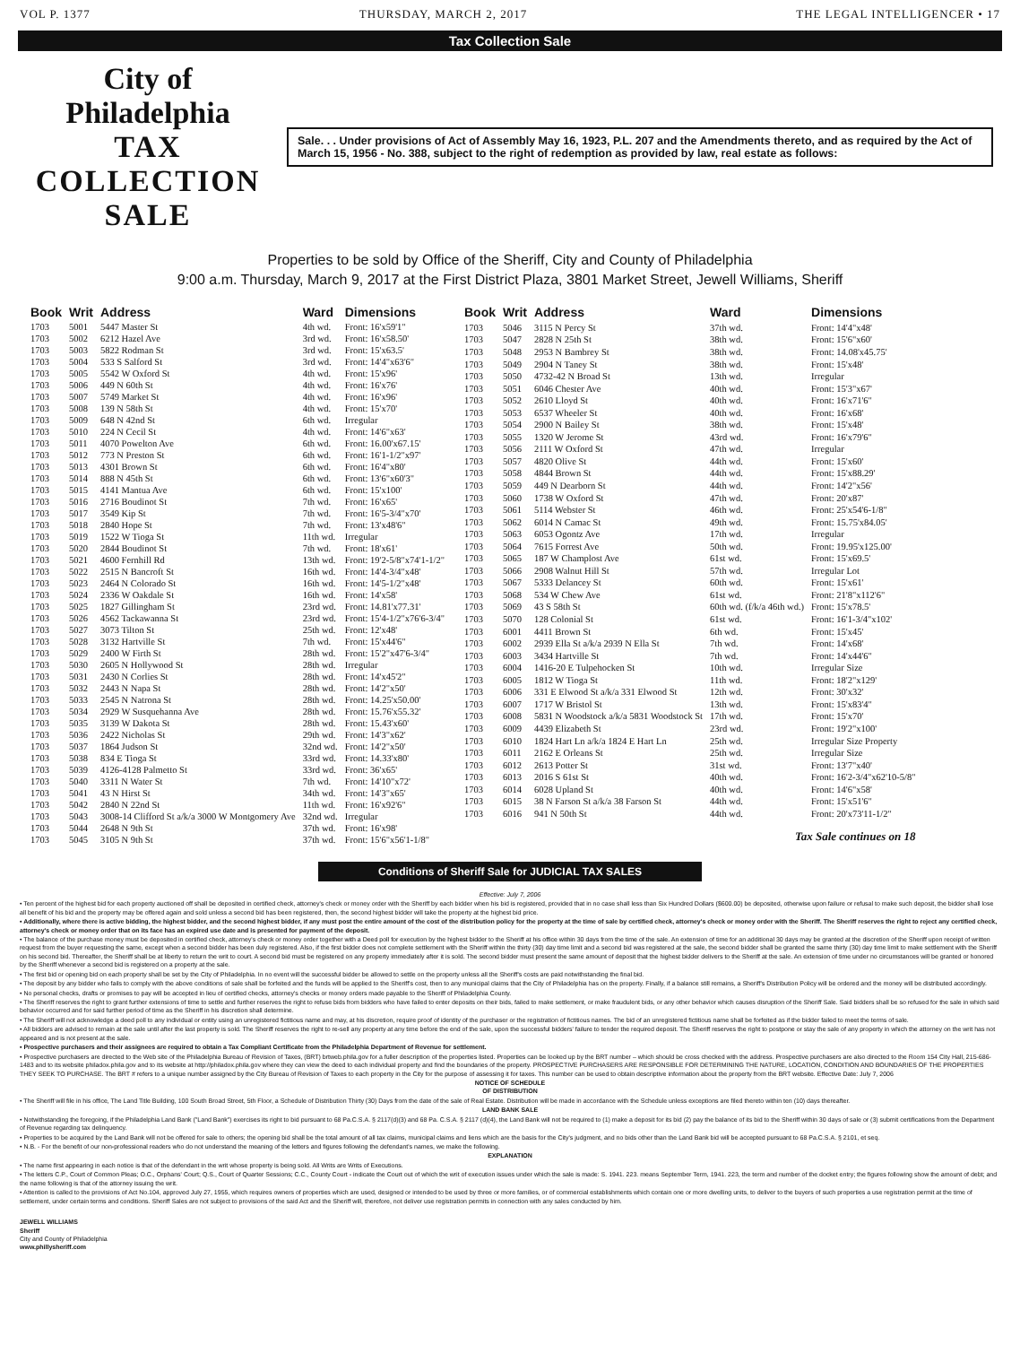VOL P. 1377 THURSDAY, MARCH 2, 2017 THE LEGAL INTELLIGENCER • 17
Tax Collection Sale
City of Philadelphia
TAX COLLECTION SALE
Sale. . . Under provisions of Act of Assembly May 16, 1923, P.L. 207 and the Amendments thereto, and as required by the Act of March 15, 1956 - No. 388, subject to the right of redemption as provided by law, real estate as follows:
Properties to be sold by Office of the Sheriff, City and County of Philadelphia
9:00 a.m. Thursday, March 9, 2017 at the First District Plaza, 3801 Market Street, Jewell Williams, Sheriff
| Book | Writ | Address | Ward | Dimensions |
| --- | --- | --- | --- | --- |
| 1703 | 5001 | 5447 Master St | 4th wd. | Front: 16'x59'1" |
| 1703 | 5002 | 6212 Hazel Ave | 3rd wd. | Front: 16'x58.50' |
| 1703 | 5003 | 5822 Rodman St | 3rd wd. | Front: 15'x63.5' |
| 1703 | 5004 | 533 S Salford St | 3rd wd. | Front: 14'4"x63'6" |
| 1703 | 5005 | 5542 W Oxford St | 4th wd. | Front: 15'x96' |
| 1703 | 5006 | 449 N 60th St | 4th wd. | Front: 16'x76' |
| 1703 | 5007 | 5749 Market St | 4th wd. | Front: 16'x96' |
| 1703 | 5008 | 139 N 58th St | 4th wd. | Front: 15'x70' |
| 1703 | 5009 | 648 N 42nd St | 6th wd. | Irregular |
| 1703 | 5010 | 224 N Cecil St | 4th wd. | Front: 14'6"x63' |
| 1703 | 5011 | 4070 Powelton Ave | 6th wd. | Front: 16.00'x67.15' |
| 1703 | 5012 | 773 N Preston St | 6th wd. | Front: 16'1-1/2"x97' |
| 1703 | 5013 | 4301 Brown St | 6th wd. | Front: 16'4"x80' |
| 1703 | 5014 | 888 N 45th St | 6th wd. | Front: 13'6"x60'3" |
| 1703 | 5015 | 4141 Mantua Ave | 6th wd. | Front: 15'x100' |
| 1703 | 5016 | 2716 Boudinot St | 7th wd. | Front: 16'x65' |
| 1703 | 5017 | 3549 Kip St | 7th wd. | Front: 16'5-3/4"x70' |
| 1703 | 5018 | 2840 Hope St | 7th wd. | Front: 13'x48'6" |
| 1703 | 5019 | 1522 W Tioga St | 11th wd. | Irregular |
| 1703 | 5020 | 2844 Boudinot St | 7th wd. | Front: 18'x61' |
| 1703 | 5021 | 4600 Fernhill Rd | 13th wd. | Front: 19'2-5/8"x74'1-1/2" |
| 1703 | 5022 | 2515 N Bancroft St | 16th wd. | Front: 14'4-3/4"x48' |
| 1703 | 5023 | 2464 N Colorado St | 16th wd. | Front: 14'5-1/2"x48' |
| 1703 | 5024 | 2336 W Oakdale St | 16th wd. | Front: 14'x58' |
| 1703 | 5025 | 1827 Gillingham St | 23rd wd. | Front: 14.81'x77.31' |
| 1703 | 5026 | 4562 Tackawanna St | 23rd wd. | Front: 15'4-1/2"x76'6-3/4" |
| 1703 | 5027 | 3073 Tilton St | 25th wd. | Front: 12'x48' |
| 1703 | 5028 | 3132 Hartville St | 7th wd. | Front: 15'x44'6" |
| 1703 | 5029 | 2400 W Firth St | 28th wd. | Front: 15'2"x47'6-3/4" |
| 1703 | 5030 | 2605 N Hollywood St | 28th wd. | Irregular |
| 1703 | 5031 | 2430 N Corlies St | 28th wd. | Front: 14'x45'2" |
| 1703 | 5032 | 2443 N Napa St | 28th wd. | Front: 14'2"x50' |
| 1703 | 5033 | 2545 N Natrona St | 28th wd. | Front: 14.25'x50.00' |
| 1703 | 5034 | 2929 W Susquehanna Ave | 28th wd. | Front: 15.76'x55.32' |
| 1703 | 5035 | 3139 W Dakota St | 28th wd. | Front: 15.43'x60' |
| 1703 | 5036 | 2422 Nicholas St | 29th wd. | Front: 14'3"x62' |
| 1703 | 5037 | 1864 Judson St | 32nd wd. | Front: 14'2"x50' |
| 1703 | 5038 | 834 E Tioga St | 33rd wd. | Front: 14.33'x80' |
| 1703 | 5039 | 4126-4128 Palmetto St | 33rd wd. | Front: 36'x65' |
| 1703 | 5040 | 3311 N Water St | 7th wd. | Front: 14'10"x72' |
| 1703 | 5041 | 43 N Hirst St | 34th wd. | Front: 14'3"x65' |
| 1703 | 5042 | 2840 N 22nd St | 11th wd. | Front: 16'x92'6" |
| 1703 | 5043 | 3008-14 Clifford St a/k/a 3000 W Montgomery Ave | 32nd wd. | Irregular |
| 1703 | 5044 | 2648 N 9th St | 37th wd. | Front: 16'x98' |
| 1703 | 5045 | 3105 N 9th St | 37th wd. | Front: 15'6"x56'1-1/8" |
| Book | Writ | Address | Ward | Dimensions |
| --- | --- | --- | --- | --- |
| 1703 | 5046 | 3115 N Percy St | 37th wd. | Front: 14'4"x48' |
| 1703 | 5047 | 2828 N 25th St | 38th wd. | Front: 15'6"x60' |
| 1703 | 5048 | 2953 N Bambrey St | 38th wd. | Front: 14.08'x45.75' |
| 1703 | 5049 | 2904 N Taney St | 38th wd. | Front: 15'x48' |
| 1703 | 5050 | 4732-42 N Broad St | 13th wd. | Irregular |
| 1703 | 5051 | 6046 Chester Ave | 40th wd. | Front: 15'3"x67' |
| 1703 | 5052 | 2610 Lloyd St | 40th wd. | Front: 16'x71'6" |
| 1703 | 5053 | 6537 Wheeler St | 40th wd. | Front: 16'x68' |
| 1703 | 5054 | 2900 N Bailey St | 38th wd. | Front: 15'x48' |
| 1703 | 5055 | 1320 W Jerome St | 43rd wd. | Front: 16'x79'6" |
| 1703 | 5056 | 2111 W Oxford St | 47th wd. | Irregular |
| 1703 | 5057 | 4820 Olive St | 44th wd. | Front: 15'x60' |
| 1703 | 5058 | 4844 Brown St | 44th wd. | Front: 15'x88.29' |
| 1703 | 5059 | 449 N Dearborn St | 44th wd. | Front: 14'2"x56' |
| 1703 | 5060 | 1738 W Oxford St | 47th wd. | Front: 20'x87' |
| 1703 | 5061 | 5114 Webster St | 46th wd. | Front: 25'x54'6-1/8" |
| 1703 | 5062 | 6014 N Camac St | 49th wd. | Front: 15.75'x84.05' |
| 1703 | 5063 | 6053 Ogontz Ave | 17th wd. | Irregular |
| 1703 | 5064 | 7615 Forrest Ave | 50th wd. | Front: 19.95'x125.00' |
| 1703 | 5065 | 187 W Champlost Ave | 61st wd. | Front: 15'x69.5' |
| 1703 | 5066 | 2908 Walnut Hill St | 57th wd. | Irregular Lot |
| 1703 | 5067 | 5333 Delancey St | 60th wd. | Front: 15'x61' |
| 1703 | 5068 | 534 W Chew Ave | 61st wd. | Front: 21'8"x112'6" |
| 1703 | 5069 | 43 S 58th St | 60th wd. (f/k/a 46th wd.) | Front: 15'x78.5' |
| 1703 | 5070 | 128 Colonial St | 61st wd. | Front: 16'1-3/4"x102' |
| 1703 | 6001 | 4411 Brown St | 6th wd. | Front: 15'x45' |
| 1703 | 6002 | 2939 Ella St a/k/a 2939 N Ella St | 7th wd. | Front: 14'x68' |
| 1703 | 6003 | 3434 Hartville St | 7th wd. | Front: 14'x44'6" |
| 1703 | 6004 | 1416-20 E Tulpehocken St | 10th wd. | Irregular Size |
| 1703 | 6005 | 1812 W Tioga St | 11th wd. | Front: 18'2"x129' |
| 1703 | 6006 | 331 E Elwood St a/k/a 331 Elwood St | 12th wd. | Front: 30'x32' |
| 1703 | 6007 | 1717 W Bristol St | 13th wd. | Front: 15'x83'4" |
| 1703 | 6008 | 5831 N Woodstock a/k/a 5831 Woodstock St | 17th wd. | Front: 15'x70' |
| 1703 | 6009 | 4439 Elizabeth St | 23rd wd. | Front: 19'2"x100' |
| 1703 | 6010 | 1824 Hart Ln a/k/a 1824 E Hart Ln | 25th wd. | Irregular Size Property |
| 1703 | 6011 | 2162 E Orleans St | 25th wd. | Irregular Size |
| 1703 | 6012 | 2613 Potter St | 31st wd. | Front: 13'7"x40' |
| 1703 | 6013 | 2016 S 61st St | 40th wd. | Front: 16'2-3/4"x62'10-5/8" |
| 1703 | 6014 | 6028 Upland St | 40th wd. | Front: 14'6"x58' |
| 1703 | 6015 | 38 N Farson St a/k/a 38 Farson St | 44th wd. | Front: 15'x51'6" |
| 1703 | 6016 | 941 N 50th St | 44th wd. | Front: 20'x73'11-1/2" |
| Tax Sale continues on 18 | | | | |
Conditions of Sheriff Sale for JUDICIAL TAX SALES
Effective: July 7, 2006
• Ten percent of the highest bid for each property auctioned off shall be deposited in certified check, attorney's check or money order with the Sheriff by each bidder when his bid is registered, provided that in no case shall less than Six Hundred Dollars ($600.00) be deposited, otherwise upon failure or refusal to make such deposit, the bidder shall lose all benefit of his bid and the property may be offered again and sold unless a second bid has been registered, then, the second highest bidder will take the property at the highest bid price.
• Additionally, where there is active bidding, the highest bidder, and the second highest bidder, if any must post the entire amount of the cost of the distribution policy for the property at the time of sale by certified check, attorney's check or money order with the Sheriff. The Sheriff reserves the right to reject any certified check, attorney's check or money order that on its face has an expired use date and is presented for payment of the deposit.
• The balance of the purchase money must be deposited in certified check, attorney's check or money order together with a Deed poll for execution by the highest bidder to the Sheriff at his office within 30 days from the time of the sale. An extension of time for an additional 30 days may be granted at the discretion of the Sheriff upon receipt of written request from the buyer requesting the same, except when a second bidder has been duly registered. Also, if the first bidder does not complete settlement with the Sheriff within the thirty (30) day time limit and a second bid was registered at the sale, the second bidder shall be granted the same thirty (30) day time limit to make settlement with the Sheriff on his second bid. Thereafter, the Sheriff shall be at liberty to return the writ to court. A second bid must be registered on any property immediately after it is sold. The second bidder must present the same amount of deposit that the highest bidder delivers to the Sheriff at the sale. An extension of time under no circumstances will be granted or honored by the Sheriff whenever a second bid is registered on a property at the sale.
• The first bid or opening bid on each property shall be set by the City of Philadelphia. In no event will the successful bidder be allowed to settle on the property unless all the Sheriff's costs are paid notwithstanding the final bid.
• The deposit by any bidder who fails to comply with the above conditions of sale shall be forfeited and the funds will be applied to the Sheriff's cost, then to any municipal claims that the City of Philadelphia has on the property. Finally, if a balance still remains, a Sheriff's Distribution Policy will be ordered and the money will be distributed accordingly.
• No personal checks, drafts or promises to pay will be accepted in lieu of certified checks, attorney's checks or money orders made payable to the Sheriff of Philadelphia County.
• The Sheriff reserves the right to grant further extensions of time to settle and further reserves the right to refuse bids from bidders who have failed to enter deposits on their bids, failed to make settlement, or make fraudulent bids, or any other behavior which causes disruption of the Sheriff Sale. Said bidders shall be so refused for the sale in which said behavior occurred and for said further period of time as the Sheriff in his discretion shall determine.
• The Sheriff will not acknowledge a deed poll to any individual or entity using an unregistered fictitious name and may, at his discretion, require proof of identity of the purchaser or the registration of fictitious names. The bid of an unregistered fictitious name shall be forfeited as if the bidder failed to meet the terms of sale.
• All bidders are advised to remain at the sale until after the last property is sold. The Sheriff reserves the right to re-sell any property at any time before the end of the sale, upon the successful bidders' failure to tender the required deposit. The Sheriff reserves the right to postpone or stay the sale of any property in which the attorney on the writ has not appeared and is not present at the sale.
• Prospective purchasers and their assignees are required to obtain a Tax Compliant Certificate from the Philadelphia Department of Revenue for settlement.
• Prospective purchasers are directed to the Web site of the Philadelphia Bureau of Revision of Taxes, (BRT) brtweb.phila.gov for a fuller description of the properties listed. Properties can be looked up by the BRT number – which should be cross checked with the address. Prospective purchasers are also directed to the Room 154 City Hall, 215-686-1483 and to its website philadox.phila.gov and to its website at http://philadox.phila.gov where they can view the deed to each individual property and find the boundaries of the property. PROSPECTIVE PURCHASERS ARE RESPONSIBLE FOR DETERMINING THE NATURE, LOCATION, CONDITION AND BOUNDARIES OF THE PROPERTIES THEY SEEK TO PURCHASE. The BRT # refers to a unique number assigned by the City Bureau of Revision of Taxes to each property in the City for the purpose of assessing it for taxes. This number can be used to obtain descriptive information about the property from the BRT website. Effective Date: July 7, 2006
NOTICE OF SCHEDULE
OF DISTRIBUTION
• The Sheriff will file in his office, The Land Title Building, 100 South Broad Street, 5th Floor, a Schedule of Distribution Thirty (30) Days from the date of the sale of Real Estate. Distribution will be made in accordance with the Schedule unless exceptions are filed thereto within ten (10) days thereafter.
LAND BANK SALE
• Notwithstanding the foregoing, if the Philadelphia Land Bank ("Land Bank") exercises its right to bid pursuant to 68 Pa.C.S.A. § 2117(d)(3) and 68 Pa. C.S.A. § 2117 (d)(4), the Land Bank will not be required to (1) make a deposit for its bid (2) pay the balance of its bid to the Sheriff within 30 days of sale or (3) submit certifications from the Department of Revenue regarding tax delinquency.
• Properties to be acquired by the Land Bank will not be offered for sale to others; the opening bid shall be the total amount of all tax claims, municipal claims and liens which are the basis for the City's judgment, and no bids other than the Land Bank bid will be accepted pursuant to 68 Pa.C.S.A. § 2101, et seq.
• N.B. - For the benefit of our non-professional readers who do not understand the meaning of the letters and figures following the defendant's names, we make the following.
EXPLANATION
• The name first appearing in each notice is that of the defendant in the writ whose property is being sold. All Writs are Writs of Executions.
• The letters C.P., Court of Common Pleas; O.C., Orphans' Court; Q.S., Court of Quarter Sessions; C.C., County Court - indicate the Court out of which the writ of execution issues under which the sale is made: S. 1941. 223. means September Term, 1941. 223, the term and number of the docket entry; the figures following show the amount of debt; and the name following is that of the attorney issuing the writ.
• Attention is called to the provisions of Act No.104, approved July 27, 1955, which requires owners of properties which are used, designed or intended to be used by three or more families, or of commercial establishments which contain one or more dwelling units, to deliver to the buyers of such properties a use registration permit at the time of settlement, under certain terms and conditions. Sheriff Sales are not subject to provisions of the said Act and the Sheriff will, therefore, not deliver use registration permits in connection with any sales conducted by him.
JEWELL WILLIAMS
Sheriff
City and County of Philadelphia
www.phillysheriff.com